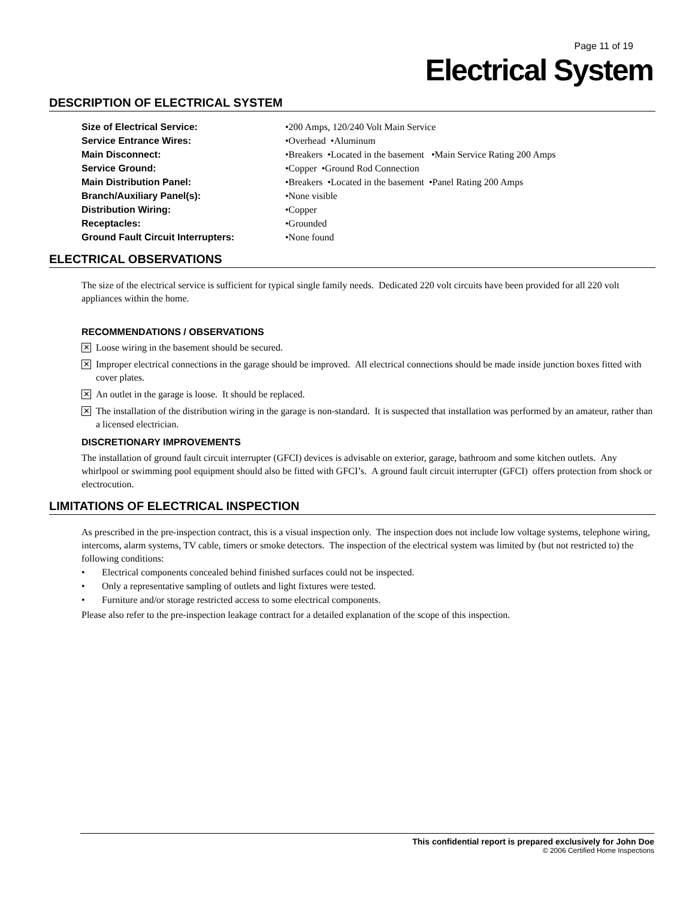Page 11 of 19
Electrical System
DESCRIPTION OF ELECTRICAL SYSTEM
| Size of Electrical Service: | •200 Amps, 120/240 Volt Main Service |
| Service Entrance Wires: | •Overhead •Aluminum |
| Main Disconnect: | •Breakers •Located in the basement •Main Service Rating 200 Amps |
| Service Ground: | •Copper •Ground Rod Connection |
| Main Distribution Panel: | •Breakers •Located in the basement •Panel Rating 200 Amps |
| Branch/Auxiliary Panel(s): | •None visible |
| Distribution Wiring: | •Copper |
| Receptacles: | •Grounded |
| Ground Fault Circuit Interrupters: | •None found |
ELECTRICAL OBSERVATIONS
The size of the electrical service is sufficient for typical single family needs. Dedicated 220 volt circuits have been provided for all 220 volt appliances within the home.
RECOMMENDATIONS / OBSERVATIONS
✕
Loose wiring in the basement should be secured.
✕
Improper electrical connections in the garage should be improved. All electrical connections should be made inside junction boxes fitted with cover plates.
✕
An outlet in the garage is loose. It should be replaced.
✕
The installation of the distribution wiring in the garage is non-standard. It is suspected that installation was performed by an amateur, rather than a licensed electrician.
DISCRETIONARY IMPROVEMENTS
The installation of ground fault circuit interrupter (GFCI) devices is advisable on exterior, garage, bathroom and some kitchen outlets. Any whirlpool or swimming pool equipment should also be fitted with GFCI’s. A ground fault circuit interrupter (GFCI) offers protection from shock or electrocution.
LIMITATIONS OF ELECTRICAL INSPECTION
As prescribed in the pre-inspection contract, this is a visual inspection only. The inspection does not include low voltage systems, telephone wiring, intercoms, alarm systems, TV cable, timers or smoke detectors. The inspection of the electrical system was limited by (but not restricted to) the following conditions:
• Electrical components concealed behind finished surfaces could not be inspected.
• Only a representative sampling of outlets and light fixtures were tested.
• Furniture and/or storage restricted access to some electrical components.
Please also refer to the pre-inspection leakage contract for a detailed explanation of the scope of this inspection.
This confidential report is prepared exclusively for John Doe
© 2006 Certified Home Inspections